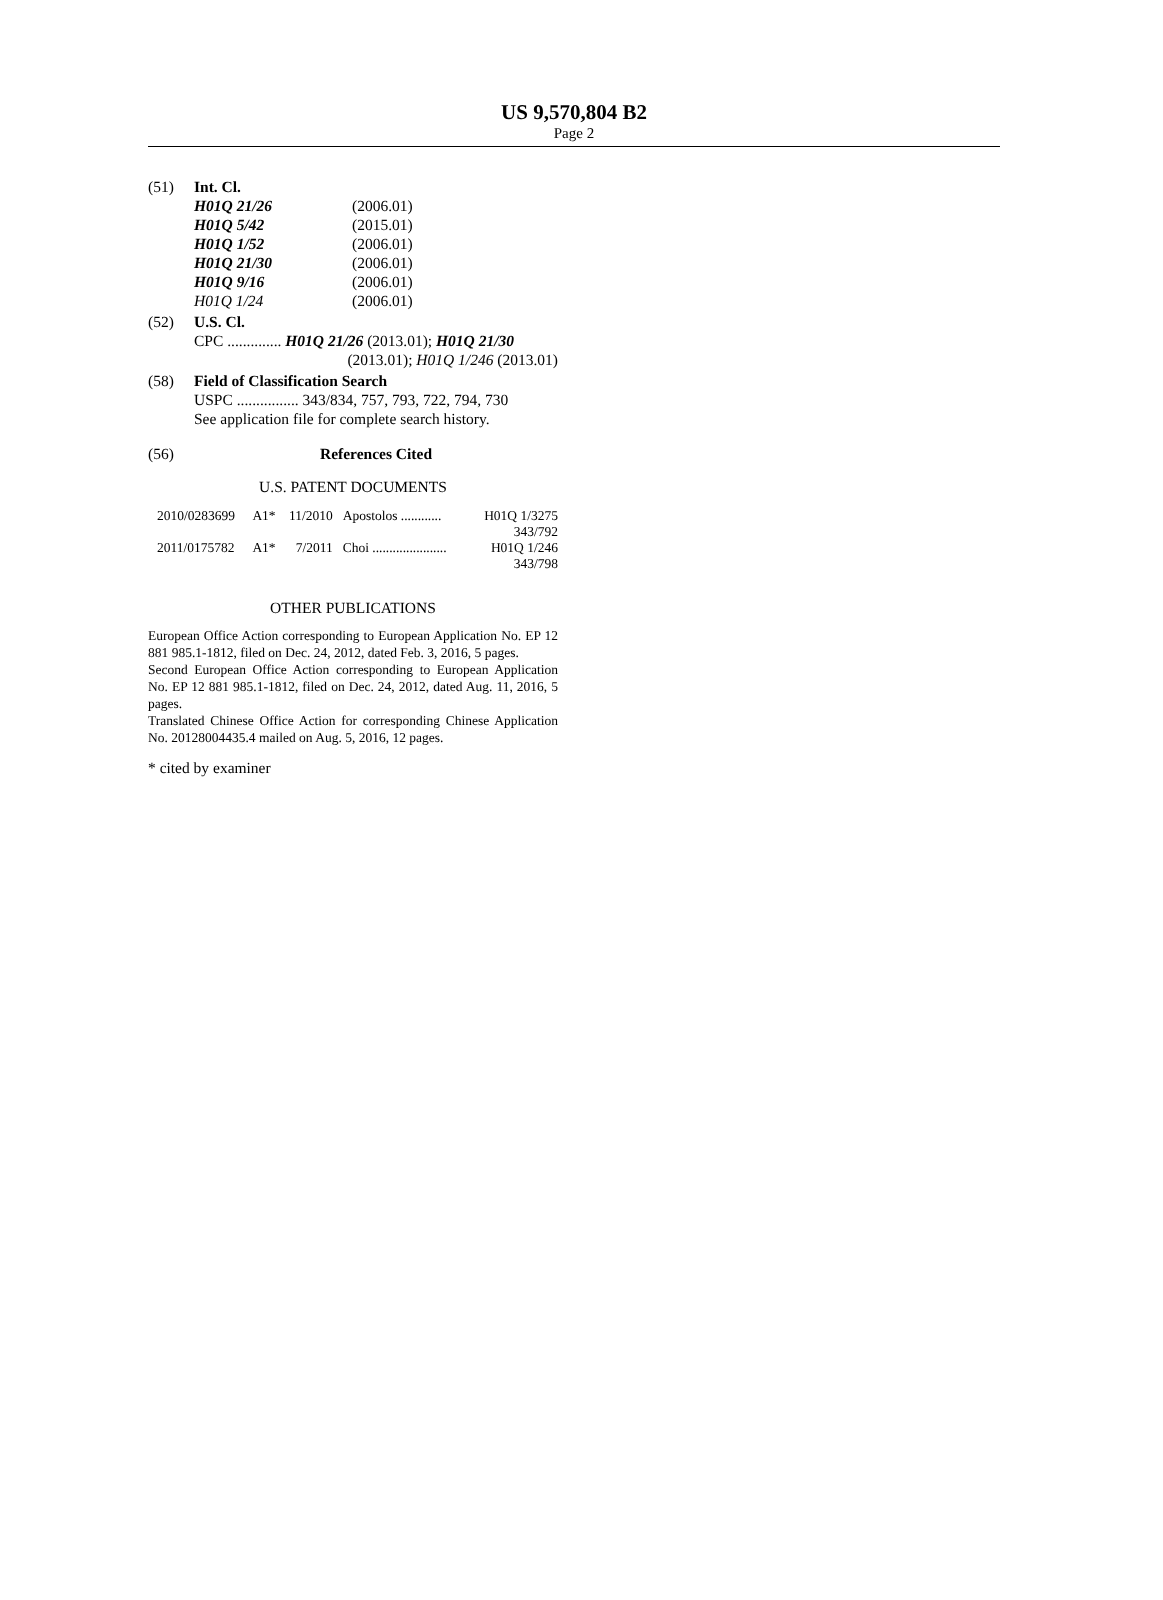US 9,570,804 B2
Page 2
(51) Int. Cl.
| H01Q 21/26 | (2006.01) |
| H01Q 5/42 | (2015.01) |
| H01Q 1/52 | (2006.01) |
| H01Q 21/30 | (2006.01) |
| H01Q 9/16 | (2006.01) |
| H01Q 1/24 | (2006.01) |
(52) U.S. Cl.
CPC .............. H01Q 21/26 (2013.01); H01Q 21/30
(2013.01); H01Q 1/246 (2013.01)
(58) Field of Classification Search
USPC ................ 343/834, 757, 793, 722, 794, 730
See application file for complete search history.
(56) References Cited
U.S. PATENT DOCUMENTS
| 2010/0283699 | A1* | 11/2010 | Apostolos ............ | H01Q 1/3275 |
| 343/792 | | | | |
| 2011/0175782 | A1* | 7/2011 | Choi ...................... | H01Q 1/246 |
| 343/798 | | | | |
OTHER PUBLICATIONS
European Office Action corresponding to European Application No. EP 12 881 985.1-1812, filed on Dec. 24, 2012, dated Feb. 3, 2016, 5 pages.
Second European Office Action corresponding to European Application No. EP 12 881 985.1-1812, filed on Dec. 24, 2012, dated Aug. 11, 2016, 5 pages.
Translated Chinese Office Action for corresponding Chinese Application No. 20128004435.4 mailed on Aug. 5, 2016, 12 pages.
* cited by examiner